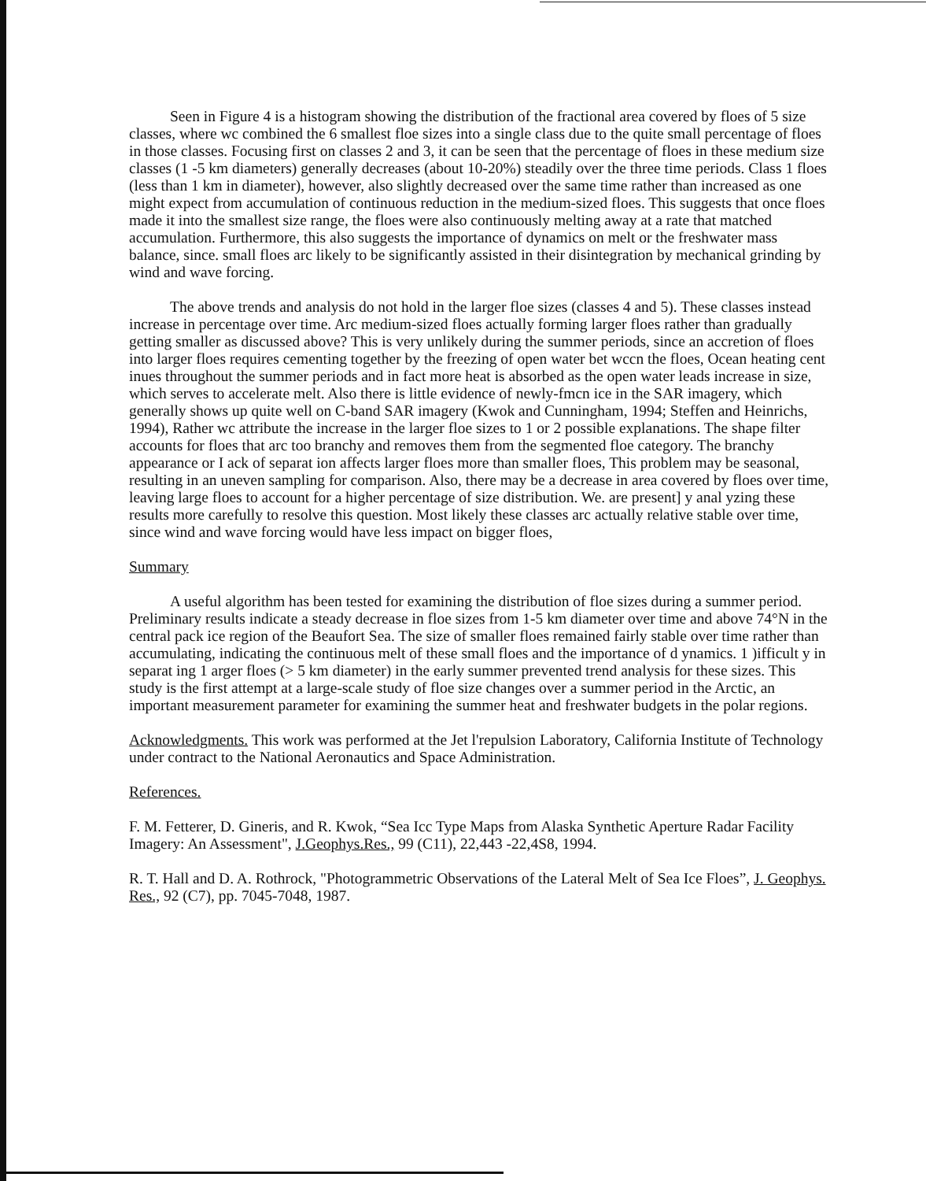Seen in Figure 4 is a histogram showing the distribution of the fractional area covered by floes of 5 size classes, where wc combined the 6 smallest floe sizes into a single class due to the quite small percentage of floes in those classes. Focusing first on classes 2 and 3, it can be seen that the percentage of floes in these medium size classes (1 -5 km diameters) generally decreases (about 10-20%) steadily over the three time periods. Class 1 floes (less than 1 km in diameter), however, also slightly decreased over the same time rather than increased as one might expect from accumulation of continuous reduction in the medium-sized floes. This suggests that once floes made it into the smallest size range, the floes were also continuously melting away at a rate that matched accumulation. Furthermore, this also suggests the importance of dynamics on melt or the freshwater mass balance, since. small floes arc likely to be significantly assisted in their disintegration by mechanical grinding by wind and wave forcing.
The above trends and analysis do not hold in the larger floe sizes (classes 4 and 5). These classes instead increase in percentage over time. Arc medium-sized floes actually forming larger floes rather than gradually getting smaller as discussed above? This is very unlikely during the summer periods, since an accretion of floes into larger floes requires cementing together by the freezing of open water bet wccn the floes, Ocean heating cent inues throughout the summer periods and in fact more heat is absorbed as the open water leads increase in size, which serves to accelerate melt. Also there is little evidence of newly-fmcn ice in the SAR imagery, which generally shows up quite well on C-band SAR imagery (Kwok and Cunningham, 1994; Steffen and Heinrichs, 1994), Rather wc attribute the increase in the larger floe sizes to 1 or 2 possible explanations. The shape filter accounts for floes that arc too branchy and removes them from the segmented floe category. The branchy appearance or I ack of separat ion affects larger floes more than smaller floes, This problem may be seasonal, resulting in an uneven sampling for comparison. Also, there may be a decrease in area covered by floes over time, leaving large floes to account for a higher percentage of size distribution. We. are present] y anal yzing these results more carefully to resolve this question. Most likely these classes arc actually relative stable over time, since wind and wave forcing would have less impact on bigger floes,
Summary
A useful algorithm has been tested for examining the distribution of floe sizes during a summer period. Preliminary results indicate a steady decrease in floe sizes from 1-5 km diameter over time and above 74°N in the central pack ice region of the Beaufort Sea. The size of smaller floes remained fairly stable over time rather than accumulating, indicating the continuous melt of these small floes and the importance of d ynamics. 1 )ifficult y in separat ing 1 arger floes (> 5 km diameter) in the early summer prevented trend analysis for these sizes. This study is the first attempt at a large-scale study of floe size changes over a summer period in the Arctic, an important measurement parameter for examining the summer heat and freshwater budgets in the polar regions.
Acknowledgments. This work was performed at the Jet l'repulsion Laboratory, California Institute of Technology under contract to the National Aeronautics and Space Administration.
References.
F. M. Fetterer, D. Gineris, and R. Kwok, “Sea Icc Type Maps from Alaska Synthetic Aperture Radar Facility Imagery: An Assessment", J.Geophys.Res., 99 (C11), 22,443 -22,4S8, 1994.
R. T. Hall and D. A. Rothrock, "Photogrammetric Observations of the Lateral Melt of Sea Ice Floes”, J. Geophys. Res., 92 (C7), pp. 7045-7048, 1987.